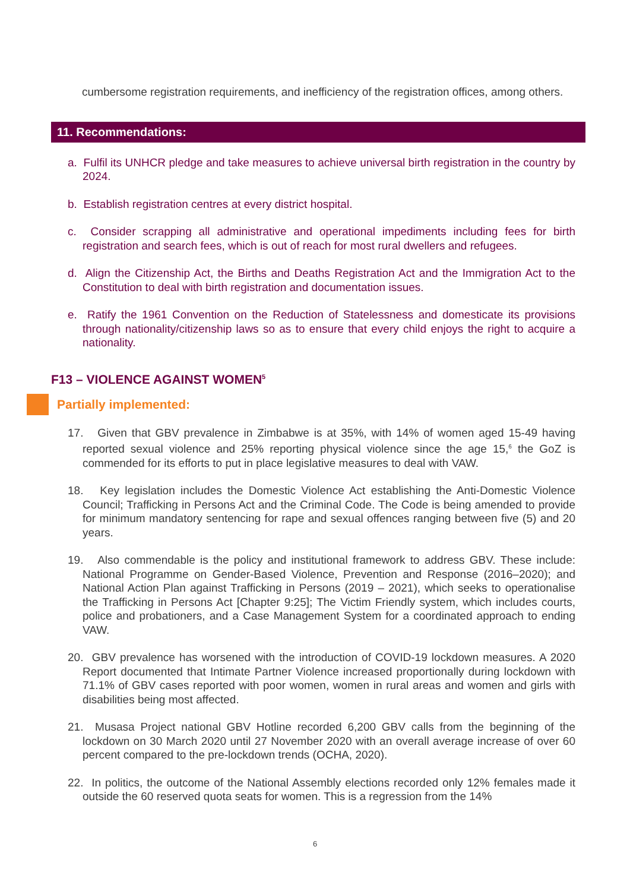cumbersome registration requirements, and inefficiency of the registration offices, among others.
11. Recommendations:
a. Fulfil its UNHCR pledge and take measures to achieve universal birth registration in the country by 2024.
b. Establish registration centres at every district hospital.
c. Consider scrapping all administrative and operational impediments including fees for birth registration and search fees, which is out of reach for most rural dwellers and refugees.
d. Align the Citizenship Act, the Births and Deaths Registration Act and the Immigration Act to the Constitution to deal with birth registration and documentation issues.
e. Ratify the 1961 Convention on the Reduction of Statelessness and domesticate its provisions through nationality/citizenship laws so as to ensure that every child enjoys the right to acquire a nationality.
F13 – VIOLENCE AGAINST WOMEN<sup>5</sup>
Partially implemented:
17. Given that GBV prevalence in Zimbabwe is at 35%, with 14% of women aged 15-49 having reported sexual violence and 25% reporting physical violence since the age 15,<sup>6</sup> the GoZ is commended for its efforts to put in place legislative measures to deal with VAW.
18. Key legislation includes the Domestic Violence Act establishing the Anti-Domestic Violence Council; Trafficking in Persons Act and the Criminal Code. The Code is being amended to provide for minimum mandatory sentencing for rape and sexual offences ranging between five (5) and 20 years.
19. Also commendable is the policy and institutional framework to address GBV. These include: National Programme on Gender-Based Violence, Prevention and Response (2016–2020); and National Action Plan against Trafficking in Persons (2019 – 2021), which seeks to operationalise the Trafficking in Persons Act [Chapter 9:25]; The Victim Friendly system, which includes courts, police and probationers, and a Case Management System for a coordinated approach to ending VAW.
20. GBV prevalence has worsened with the introduction of COVID-19 lockdown measures. A 2020 Report documented that Intimate Partner Violence increased proportionally during lockdown with 71.1% of GBV cases reported with poor women, women in rural areas and women and girls with disabilities being most affected.
21. Musasa Project national GBV Hotline recorded 6,200 GBV calls from the beginning of the lockdown on 30 March 2020 until 27 November 2020 with an overall average increase of over 60 percent compared to the pre-lockdown trends (OCHA, 2020).
22. In politics, the outcome of the National Assembly elections recorded only 12% females made it outside the 60 reserved quota seats for women. This is a regression from the 14%
6